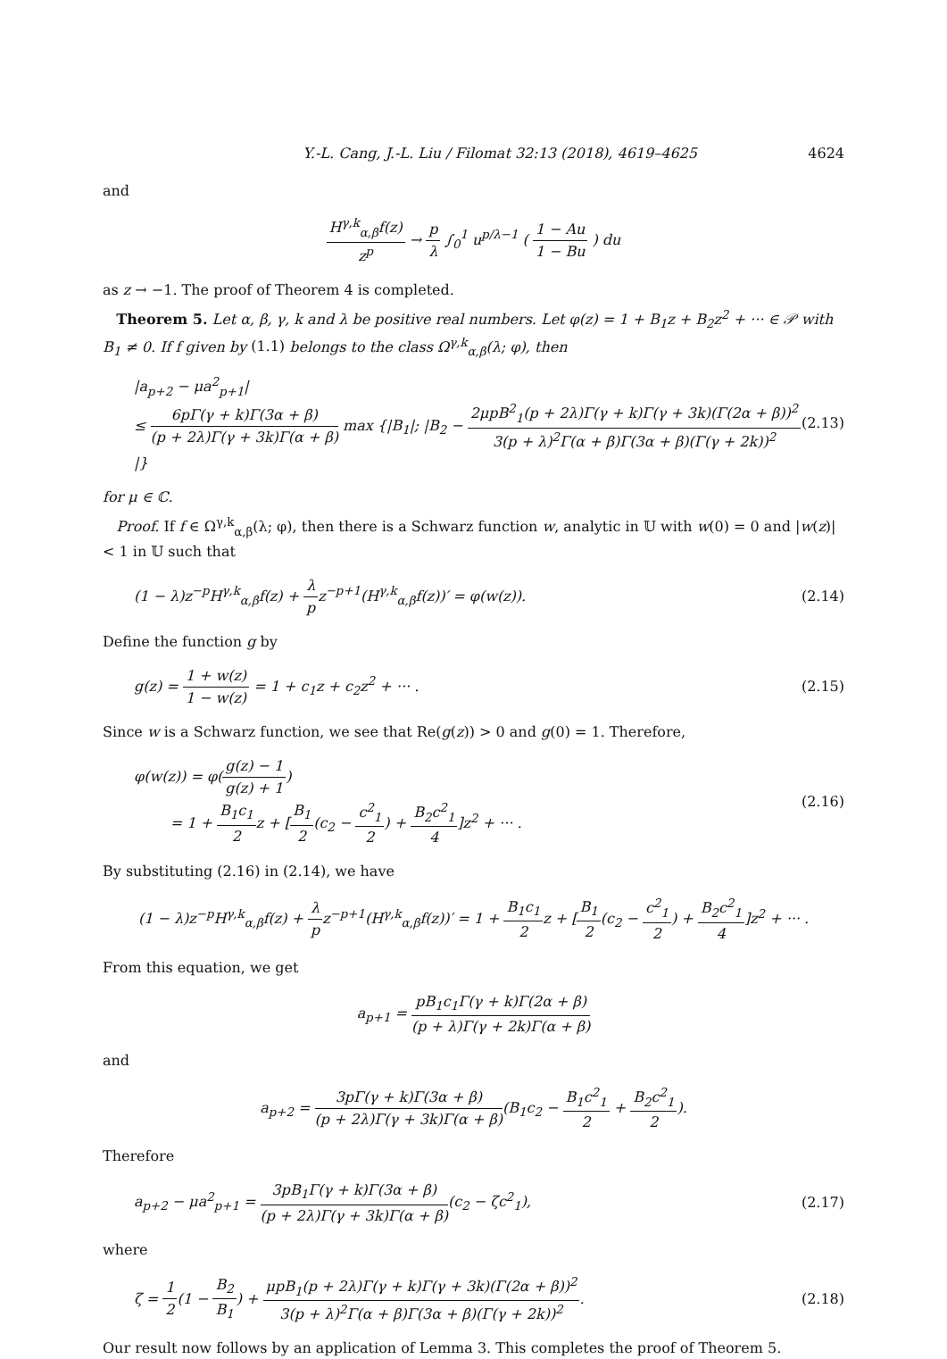Y.-L. Cang, J.-L. Liu / Filomat 32:13 (2018), 4619–4625 4624
and
H<sup>γ,k</sup><sub>α,β</sub>f(z) z<sup>p</sup> → p λ ∫<sub>0</sub><sup>1</sup> u<sup>p/λ−1</sup> ( 1 − Au 1 − Bu ) du
as z → −1. The proof of Theorem 4 is completed.
Theorem 5. Let α, β, γ, k and λ be positive real numbers. Let φ(z) = 1 + B<sub>1</sub>z + B<sub>2</sub>z<sup>2</sup> + ··· ∈ 𝒫 with B<sub>1</sub> ≠ 0. If f given by (1.1) belongs to the class Ω<sup>γ,k</sup><sub>α,β</sub>(λ; φ), then
|a<sub>p+2</sub> − μa<sup>2</sup><sub>p+1</sub>|
≤ 6pΓ(γ + k)Γ(3α + β) (p + 2λ)Γ(γ + 3k)Γ(α + β) max {|B<sub>1</sub>|; |B<sub>2</sub> − 2μpB<sup>2</sup><sub>1</sub>(p + 2λ)Γ(γ + k)Γ(γ + 3k)(Γ(2α + β))<sup>2</sup> 3(p + λ)<sup>2</sup>Γ(α + β)Γ(3α + β)(Γ(γ + 2k))<sup>2</sup>|} (2.13)
for μ ∈ ℂ.
Proof. If f ∈ Ω<sup>γ,k</sup><sub>α,β</sub>(λ; φ), then there is a Schwarz function w, analytic in 𝕌 with w(0) = 0 and |w(z)| < 1 in 𝕌 such that
(1 − λ)z<sup>−p</sup>H<sup>γ,k</sup><sub>α,β</sub>f(z) + λ pz<sup>−p+1</sup>(H<sup>γ,k</sup><sub>α,β</sub>f(z))′ = φ(w(z)). (2.14)
Define the function g by
g(z) = 1 + w(z) 1 − w(z) = 1 + c<sub>1</sub>z + c<sub>2</sub>z<sup>2</sup> + ··· . (2.15)
Since w is a Schwarz function, we see that Re(g(z)) > 0 and g(0) = 1. Therefore,
φ(w(z)) = φ(g(z) − 1 g(z) + 1)
= 1 + B<sub>1</sub>c<sub>1</sub> 2z + [B<sub>1</sub> 2(c<sub>2</sub> − c<sup>2</sup><sub>1</sub> 2) + B<sub>2</sub>c<sup>2</sup><sub>1</sub> 4]z<sup>2</sup> + ··· . (2.16)
By substituting (2.16) in (2.14), we have
(1 − λ)z<sup>−p</sup>H<sup>γ,k</sup><sub>α,β</sub>f(z) + λ pz<sup>−p+1</sup>(H<sup>γ,k</sup><sub>α,β</sub>f(z))′ = 1 + B<sub>1</sub>c<sub>1</sub> 2z + [B<sub>1</sub> 2(c<sub>2</sub> − c<sup>2</sup><sub>1</sub> 2) + B<sub>2</sub>c<sup>2</sup><sub>1</sub> 4]z<sup>2</sup> + ··· .
From this equation, we get
a<sub>p+1</sub> = pB<sub>1</sub>c<sub>1</sub>Γ(γ + k)Γ(2α + β) (p + λ)Γ(γ + 2k)Γ(α + β)
and
a<sub>p+2</sub> = 3pΓ(γ + k)Γ(3α + β) (p + 2λ)Γ(γ + 3k)Γ(α + β)(B<sub>1</sub>c<sub>2</sub> − B<sub>1</sub>c<sup>2</sup><sub>1</sub> 2 + B<sub>2</sub>c<sup>2</sup><sub>1</sub> 2).
Therefore
a<sub>p+2</sub> − μa<sup>2</sup><sub>p+1</sub> = 3pB<sub>1</sub>Γ(γ + k)Γ(3α + β) (p + 2λ)Γ(γ + 3k)Γ(α + β)(c<sub>2</sub> − ζc<sup>2</sup><sub>1</sub>), (2.17)
where
ζ = 1 2(1 − B<sub>2</sub> B<sub>1</sub>) + μpB<sub>1</sub>(p + 2λ)Γ(γ + k)Γ(γ + 3k)(Γ(2α + β))<sup>2</sup> 3(p + λ)<sup>2</sup>Γ(α + β)Γ(3α + β)(Γ(γ + 2k))<sup>2</sup>. (2.18)
Our result now follows by an application of Lemma 3. This completes the proof of Theorem 5.